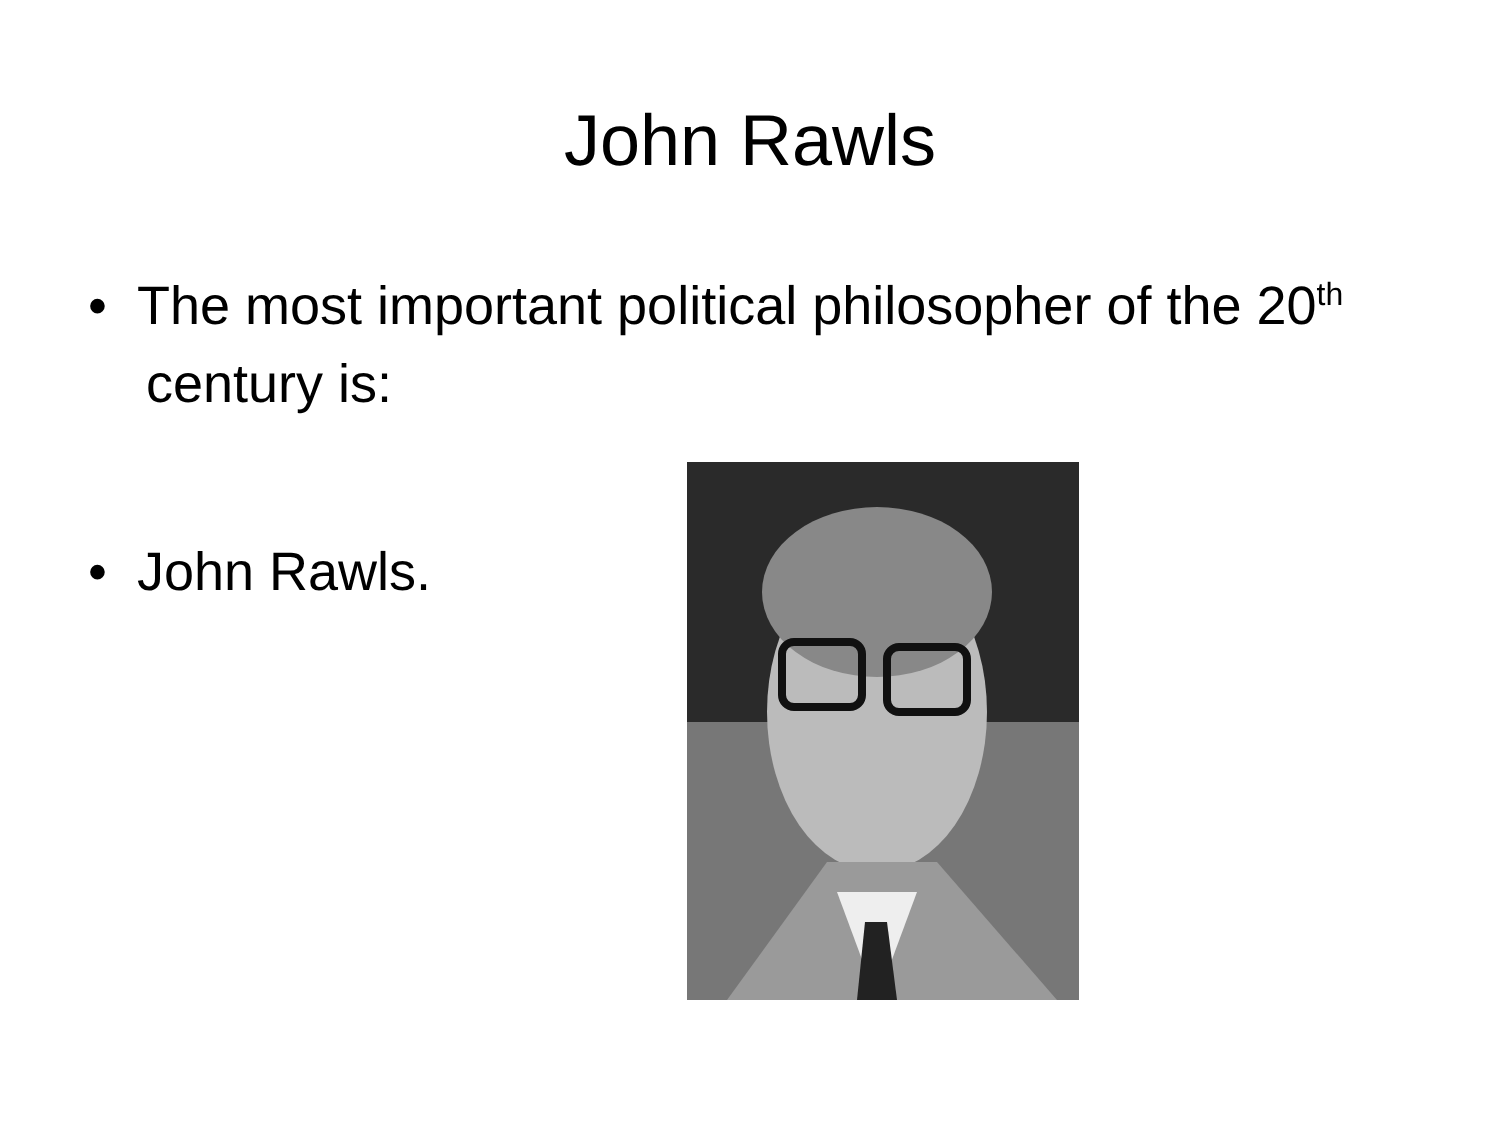John Rawls
• The most important political philosopher of the 20<sup>th</sup> century is:
• John Rawls.